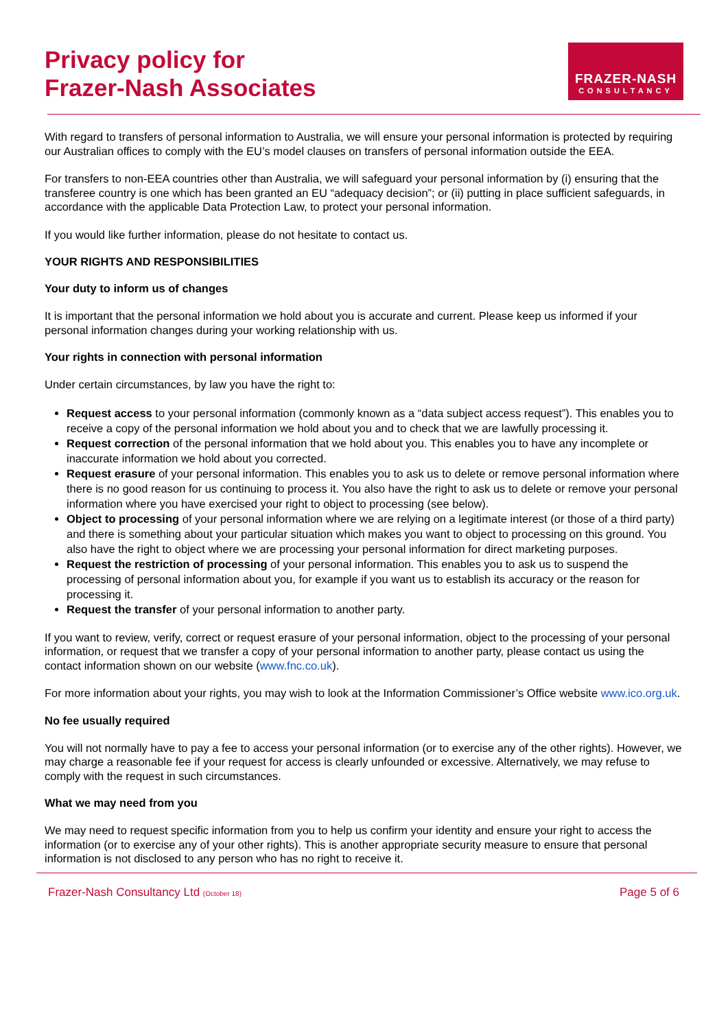Privacy policy for
Frazer-Nash Associates
FRAZER-NASH
CONSULTANCY
With regard to transfers of personal information to Australia, we will ensure your personal information is protected by requiring our Australian offices to comply with the EU’s model clauses on transfers of personal information outside the EEA.
For transfers to non-EEA countries other than Australia, we will safeguard your personal information by (i) ensuring that the transferee country is one which has been granted an EU “adequacy decision”; or (ii) putting in place sufficient safeguards, in accordance with the applicable Data Protection Law, to protect your personal information.
If you would like further information, please do not hesitate to contact us.
YOUR RIGHTS AND RESPONSIBILITIES
Your duty to inform us of changes
It is important that the personal information we hold about you is accurate and current. Please keep us informed if your personal information changes during your working relationship with us.
Your rights in connection with personal information
Under certain circumstances, by law you have the right to:
Request access to your personal information (commonly known as a “data subject access request”). This enables you to receive a copy of the personal information we hold about you and to check that we are lawfully processing it.
Request correction of the personal information that we hold about you. This enables you to have any incomplete or inaccurate information we hold about you corrected.
Request erasure of your personal information. This enables you to ask us to delete or remove personal information where there is no good reason for us continuing to process it. You also have the right to ask us to delete or remove your personal information where you have exercised your right to object to processing (see below).
Object to processing of your personal information where we are relying on a legitimate interest (or those of a third party) and there is something about your particular situation which makes you want to object to processing on this ground. You also have the right to object where we are processing your personal information for direct marketing purposes.
Request the restriction of processing of your personal information. This enables you to ask us to suspend the processing of personal information about you, for example if you want us to establish its accuracy or the reason for processing it.
Request the transfer of your personal information to another party.
If you want to review, verify, correct or request erasure of your personal information, object to the processing of your personal information, or request that we transfer a copy of your personal information to another party, please contact us using the contact information shown on our website (www.fnc.co.uk).
For more information about your rights, you may wish to look at the Information Commissioner’s Office website www.ico.org.uk.
No fee usually required
You will not normally have to pay a fee to access your personal information (or to exercise any of the other rights). However, we may charge a reasonable fee if your request for access is clearly unfounded or excessive. Alternatively, we may refuse to comply with the request in such circumstances.
What we may need from you
We may need to request specific information from you to help us confirm your identity and ensure your right to access the information (or to exercise any of your other rights). This is another appropriate security measure to ensure that personal information is not disclosed to any person who has no right to receive it.
Frazer-Nash Consultancy Ltd (October 18) Page 5 of 6